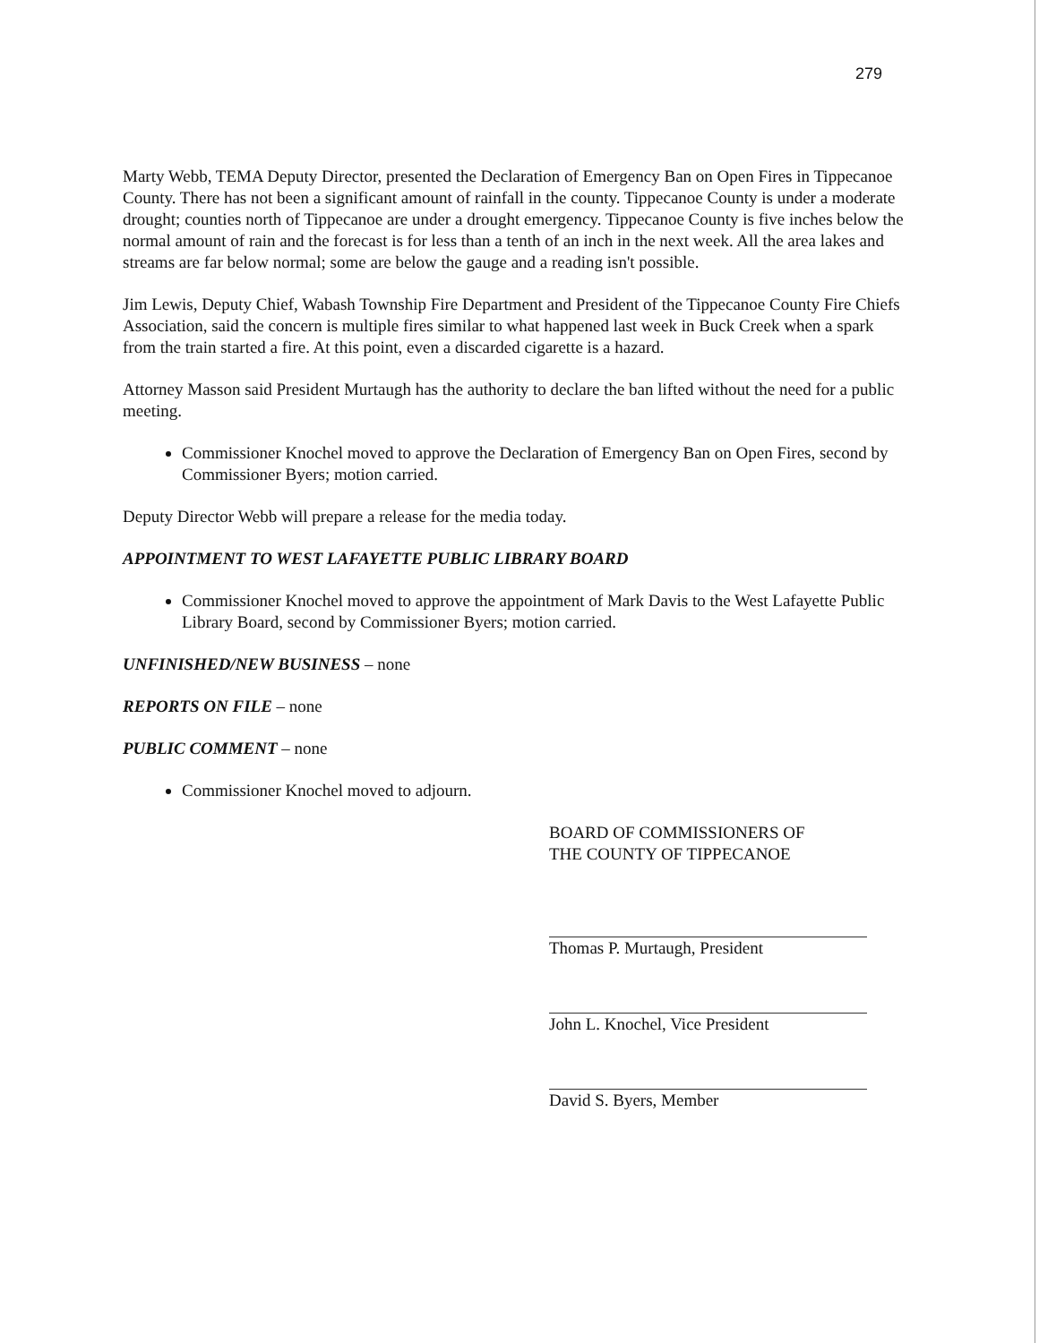279
Marty Webb, TEMA Deputy Director, presented the Declaration of Emergency Ban on Open Fires in Tippecanoe County. There has not been a significant amount of rainfall in the county. Tippecanoe County is under a moderate drought; counties north of Tippecanoe are under a drought emergency. Tippecanoe County is five inches below the normal amount of rain and the forecast is for less than a tenth of an inch in the next week. All the area lakes and streams are far below normal; some are below the gauge and a reading isn't possible.
Jim Lewis, Deputy Chief, Wabash Township Fire Department and President of the Tippecanoe County Fire Chiefs Association, said the concern is multiple fires similar to what happened last week in Buck Creek when a spark from the train started a fire. At this point, even a discarded cigarette is a hazard.
Attorney Masson said President Murtaugh has the authority to declare the ban lifted without the need for a public meeting.
Commissioner Knochel moved to approve the Declaration of Emergency Ban on Open Fires, second by Commissioner Byers; motion carried.
Deputy Director Webb will prepare a release for the media today.
APPOINTMENT TO WEST LAFAYETTE PUBLIC LIBRARY BOARD
Commissioner Knochel moved to approve the appointment of Mark Davis to the West Lafayette Public Library Board, second by Commissioner Byers; motion carried.
UNFINISHED/NEW BUSINESS – none
REPORTS ON FILE – none
PUBLIC COMMENT – none
Commissioner Knochel moved to adjourn.
BOARD OF COMMISSIONERS OF
THE COUNTY OF TIPPECANOE
Thomas P. Murtaugh, President
John L. Knochel, Vice President
David S. Byers, Member